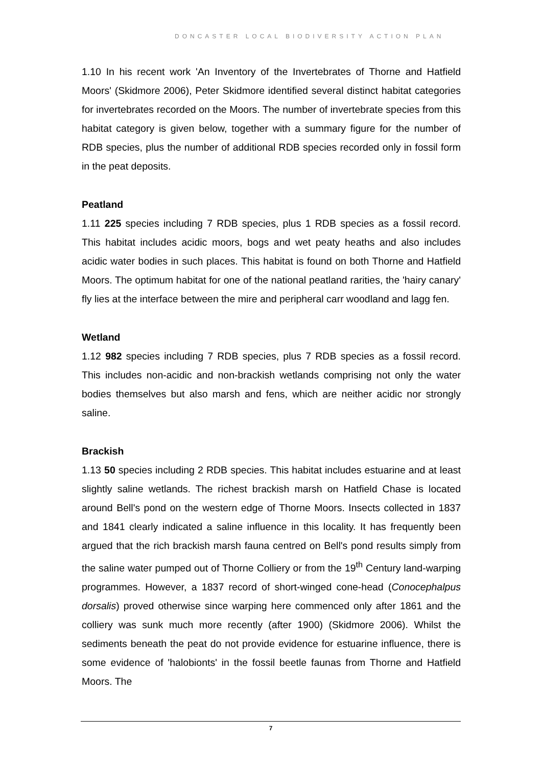DONCASTER LOCAL BIODIVERSITY ACTION PLAN
1.10 In his recent work 'An Inventory of the Invertebrates of Thorne and Hatfield Moors' (Skidmore 2006), Peter Skidmore identified several distinct habitat categories for invertebrates recorded on the Moors. The number of invertebrate species from this habitat category is given below, together with a summary figure for the number of RDB species, plus the number of additional RDB species recorded only in fossil form in the peat deposits.
Peatland
1.11 225 species including 7 RDB species, plus 1 RDB species as a fossil record. This habitat includes acidic moors, bogs and wet peaty heaths and also includes acidic water bodies in such places. This habitat is found on both Thorne and Hatfield Moors. The optimum habitat for one of the national peatland rarities, the 'hairy canary' fly lies at the interface between the mire and peripheral carr woodland and lagg fen.
Wetland
1.12 982 species including 7 RDB species, plus 7 RDB species as a fossil record. This includes non-acidic and non-brackish wetlands comprising not only the water bodies themselves but also marsh and fens, which are neither acidic nor strongly saline.
Brackish
1.13 50 species including 2 RDB species. This habitat includes estuarine and at least slightly saline wetlands. The richest brackish marsh on Hatfield Chase is located around Bell's pond on the western edge of Thorne Moors. Insects collected in 1837 and 1841 clearly indicated a saline influence in this locality. It has frequently been argued that the rich brackish marsh fauna centred on Bell's pond results simply from the saline water pumped out of Thorne Colliery or from the 19<sup>th</sup> Century land-warping programmes. However, a 1837 record of short-winged cone-head (Conocephalpus dorsalis) proved otherwise since warping here commenced only after 1861 and the colliery was sunk much more recently (after 1900) (Skidmore 2006). Whilst the sediments beneath the peat do not provide evidence for estuarine influence, there is some evidence of 'halobionts' in the fossil beetle faunas from Thorne and Hatfield Moors. The
7